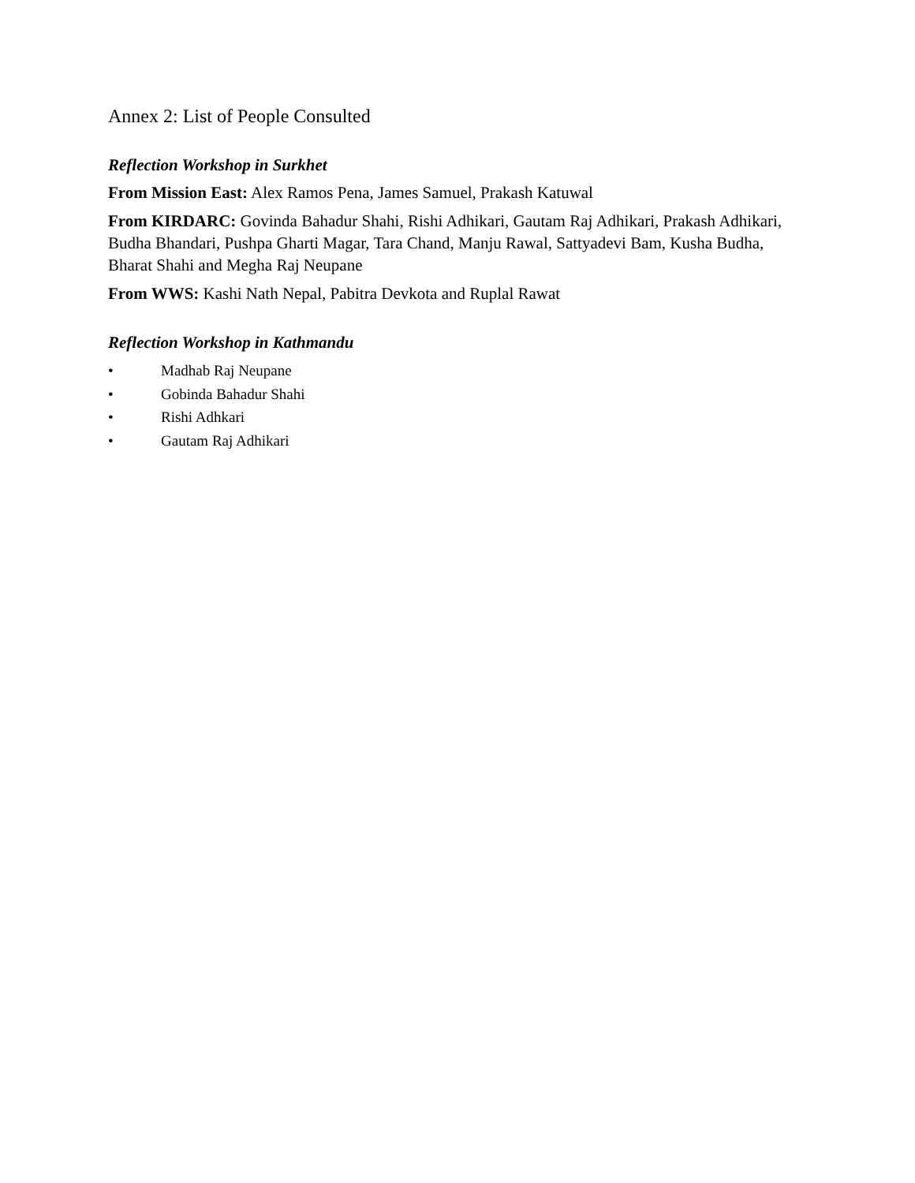Annex 2: List of People Consulted
Reflection Workshop in Surkhet
From Mission East: Alex Ramos Pena, James Samuel, Prakash Katuwal
From KIRDARC: Govinda Bahadur Shahi, Rishi Adhikari, Gautam Raj Adhikari, Prakash Adhikari, Budha Bhandari, Pushpa Gharti Magar, Tara Chand, Manju Rawal, Sattyadevi Bam, Kusha Budha, Bharat Shahi and Megha Raj Neupane
From WWS: Kashi Nath Nepal, Pabitra Devkota and Ruplal Rawat
Reflection Workshop in Kathmandu
• Madhab Raj Neupane
• Gobinda Bahadur Shahi
• Rishi Adhkari
• Gautam Raj Adhikari